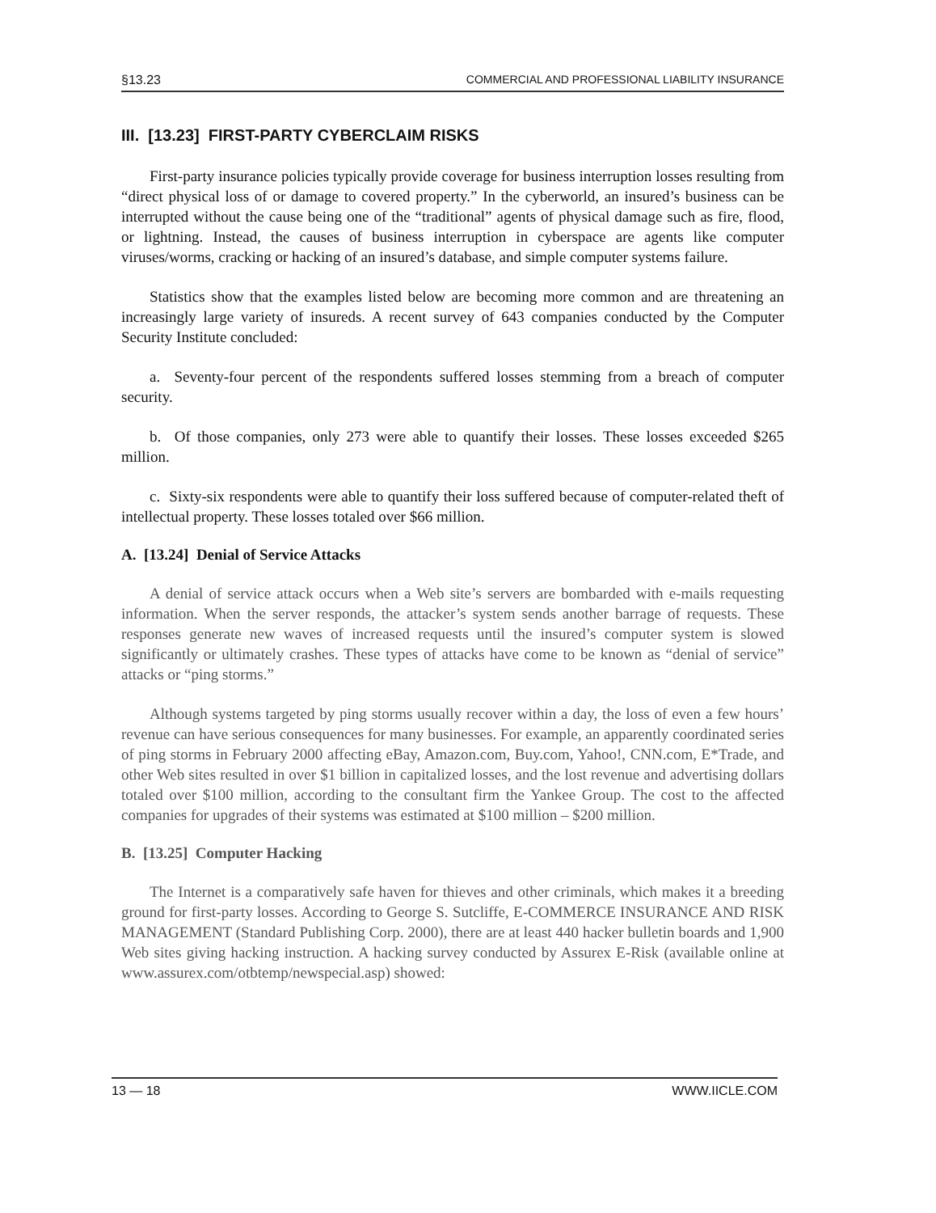§13.23 COMMERCIAL AND PROFESSIONAL LIABILITY INSURANCE
III. [13.23] FIRST-PARTY CYBERCLAIM RISKS
First-party insurance policies typically provide coverage for business interruption losses resulting from “direct physical loss of or damage to covered property.” In the cyberworld, an insured’s business can be interrupted without the cause being one of the “traditional” agents of physical damage such as fire, flood, or lightning. Instead, the causes of business interruption in cyberspace are agents like computer viruses/worms, cracking or hacking of an insured’s database, and simple computer systems failure.
Statistics show that the examples listed below are becoming more common and are threatening an increasingly large variety of insureds. A recent survey of 643 companies conducted by the Computer Security Institute concluded:
a. Seventy-four percent of the respondents suffered losses stemming from a breach of computer security.
b. Of those companies, only 273 were able to quantify their losses. These losses exceeded $265 million.
c. Sixty-six respondents were able to quantify their loss suffered because of computer-related theft of intellectual property. These losses totaled over $66 million.
A. [13.24] Denial of Service Attacks
A denial of service attack occurs when a Web site’s servers are bombarded with e-mails requesting information. When the server responds, the attacker’s system sends another barrage of requests. These responses generate new waves of increased requests until the insured’s computer system is slowed significantly or ultimately crashes. These types of attacks have come to be known as “denial of service” attacks or “ping storms.”
Although systems targeted by ping storms usually recover within a day, the loss of even a few hours’ revenue can have serious consequences for many businesses. For example, an apparently coordinated series of ping storms in February 2000 affecting eBay, Amazon.com, Buy.com, Yahoo!, CNN.com, E*Trade, and other Web sites resulted in over $1 billion in capitalized losses, and the lost revenue and advertising dollars totaled over $100 million, according to the consultant firm the Yankee Group. The cost to the affected companies for upgrades of their systems was estimated at $100 million – $200 million.
B. [13.25] Computer Hacking
The Internet is a comparatively safe haven for thieves and other criminals, which makes it a breeding ground for first-party losses. According to George S. Sutcliffe, E-COMMERCE INSURANCE AND RISK MANAGEMENT (Standard Publishing Corp. 2000), there are at least 440 hacker bulletin boards and 1,900 Web sites giving hacking instruction. A hacking survey conducted by Assurex E-Risk (available online at www.assurex.com/otbtemp/newspecial.asp) showed:
13 — 18 WWW.IICLE.COM